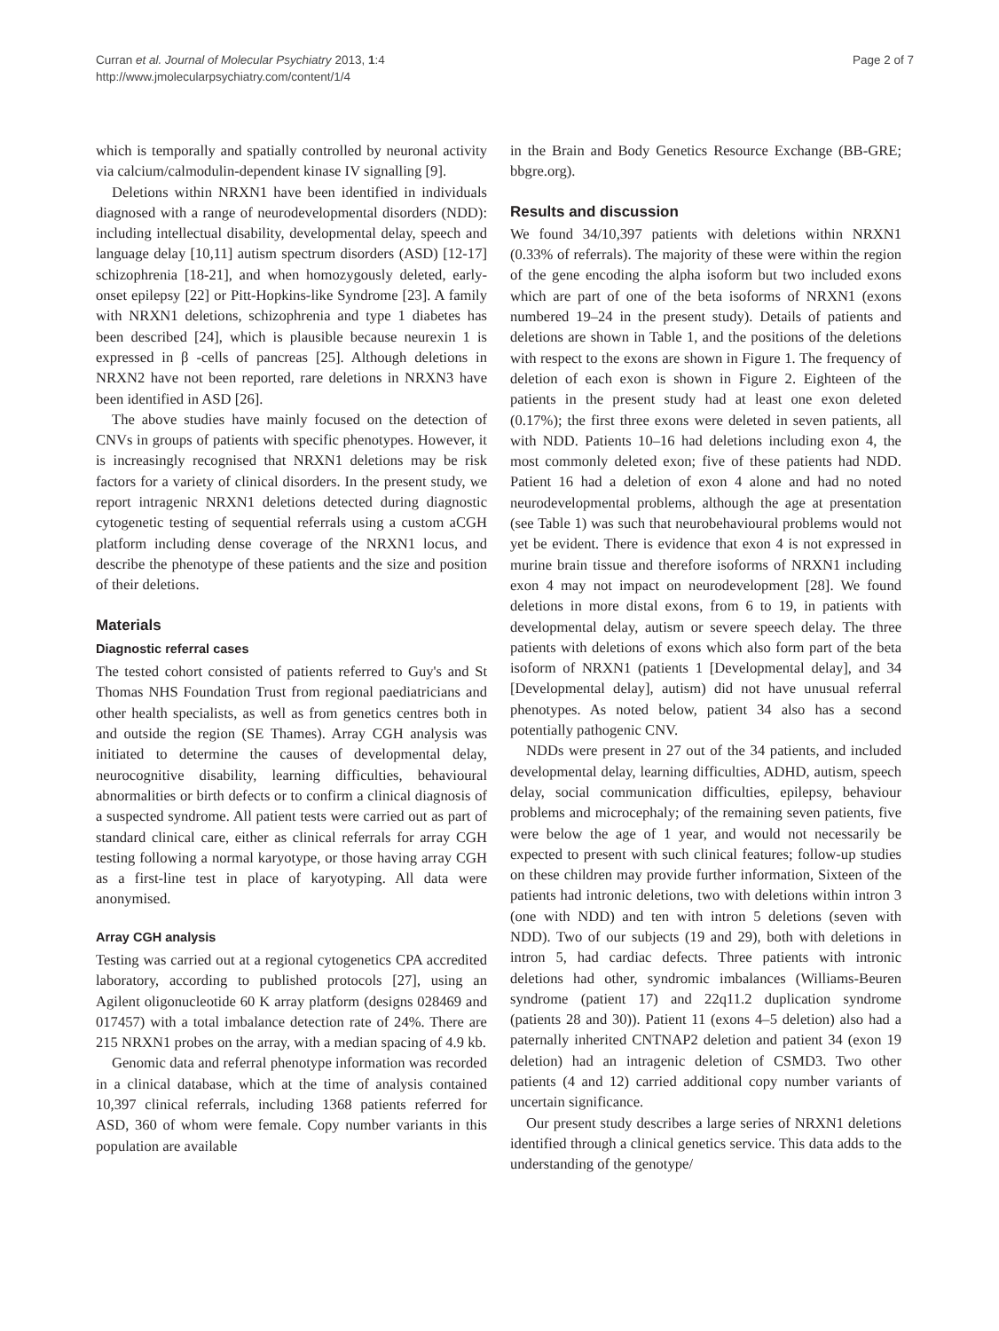Curran et al. Journal of Molecular Psychiatry 2013, 1:4
http://www.jmolecularpsychiatry.com/content/1/4
Page 2 of 7
which is temporally and spatially controlled by neuronal activity via calcium/calmodulin-dependent kinase IV signalling [9].
Deletions within NRXN1 have been identified in individuals diagnosed with a range of neurodevelopmental disorders (NDD): including intellectual disability, developmental delay, speech and language delay [10,11] autism spectrum disorders (ASD) [12-17] schizophrenia [18-21], and when homozygously deleted, early-onset epilepsy [22] or Pitt-Hopkins-like Syndrome [23]. A family with NRXN1 deletions, schizophrenia and type 1 diabetes has been described [24], which is plausible because neurexin 1 is expressed in β -cells of pancreas [25]. Although deletions in NRXN2 have not been reported, rare deletions in NRXN3 have been identified in ASD [26].
The above studies have mainly focused on the detection of CNVs in groups of patients with specific phenotypes. However, it is increasingly recognised that NRXN1 deletions may be risk factors for a variety of clinical disorders. In the present study, we report intragenic NRXN1 deletions detected during diagnostic cytogenetic testing of sequential referrals using a custom aCGH platform including dense coverage of the NRXN1 locus, and describe the phenotype of these patients and the size and position of their deletions.
Materials
Diagnostic referral cases
The tested cohort consisted of patients referred to Guy's and St Thomas NHS Foundation Trust from regional paediatricians and other health specialists, as well as from genetics centres both in and outside the region (SE Thames). Array CGH analysis was initiated to determine the causes of developmental delay, neurocognitive disability, learning difficulties, behavioural abnormalities or birth defects or to confirm a clinical diagnosis of a suspected syndrome. All patient tests were carried out as part of standard clinical care, either as clinical referrals for array CGH testing following a normal karyotype, or those having array CGH as a first-line test in place of karyotyping. All data were anonymised.
Array CGH analysis
Testing was carried out at a regional cytogenetics CPA accredited laboratory, according to published protocols [27], using an Agilent oligonucleotide 60 K array platform (designs 028469 and 017457) with a total imbalance detection rate of 24%. There are 215 NRXN1 probes on the array, with a median spacing of 4.9 kb.
Genomic data and referral phenotype information was recorded in a clinical database, which at the time of analysis contained 10,397 clinical referrals, including 1368 patients referred for ASD, 360 of whom were female. Copy number variants in this population are available
in the Brain and Body Genetics Resource Exchange (BB-GRE; bbgre.org).
Results and discussion
We found 34/10,397 patients with deletions within NRXN1 (0.33% of referrals). The majority of these were within the region of the gene encoding the alpha isoform but two included exons which are part of one of the beta isoforms of NRXN1 (exons numbered 19–24 in the present study). Details of patients and deletions are shown in Table 1, and the positions of the deletions with respect to the exons are shown in Figure 1. The frequency of deletion of each exon is shown in Figure 2. Eighteen of the patients in the present study had at least one exon deleted (0.17%); the first three exons were deleted in seven patients, all with NDD. Patients 10–16 had deletions including exon 4, the most commonly deleted exon; five of these patients had NDD. Patient 16 had a deletion of exon 4 alone and had no noted neurodevelopmental problems, although the age at presentation (see Table 1) was such that neurobehavioural problems would not yet be evident. There is evidence that exon 4 is not expressed in murine brain tissue and therefore isoforms of NRXN1 including exon 4 may not impact on neurodevelopment [28]. We found deletions in more distal exons, from 6 to 19, in patients with developmental delay, autism or severe speech delay. The three patients with deletions of exons which also form part of the beta isoform of NRXN1 (patients 1 [Developmental delay], and 34 [Developmental delay], autism) did not have unusual referral phenotypes. As noted below, patient 34 also has a second potentially pathogenic CNV.
NDDs were present in 27 out of the 34 patients, and included developmental delay, learning difficulties, ADHD, autism, speech delay, social communication difficulties, epilepsy, behaviour problems and microcephaly; of the remaining seven patients, five were below the age of 1 year, and would not necessarily be expected to present with such clinical features; follow-up studies on these children may provide further information, Sixteen of the patients had intronic deletions, two with deletions within intron 3 (one with NDD) and ten with intron 5 deletions (seven with NDD). Two of our subjects (19 and 29), both with deletions in intron 5, had cardiac defects. Three patients with intronic deletions had other, syndromic imbalances (Williams-Beuren syndrome (patient 17) and 22q11.2 duplication syndrome (patients 28 and 30)). Patient 11 (exons 4–5 deletion) also had a paternally inherited CNTNAP2 deletion and patient 34 (exon 19 deletion) had an intragenic deletion of CSMD3. Two other patients (4 and 12) carried additional copy number variants of uncertain significance.
Our present study describes a large series of NRXN1 deletions identified through a clinical genetics service. This data adds to the understanding of the genotype/